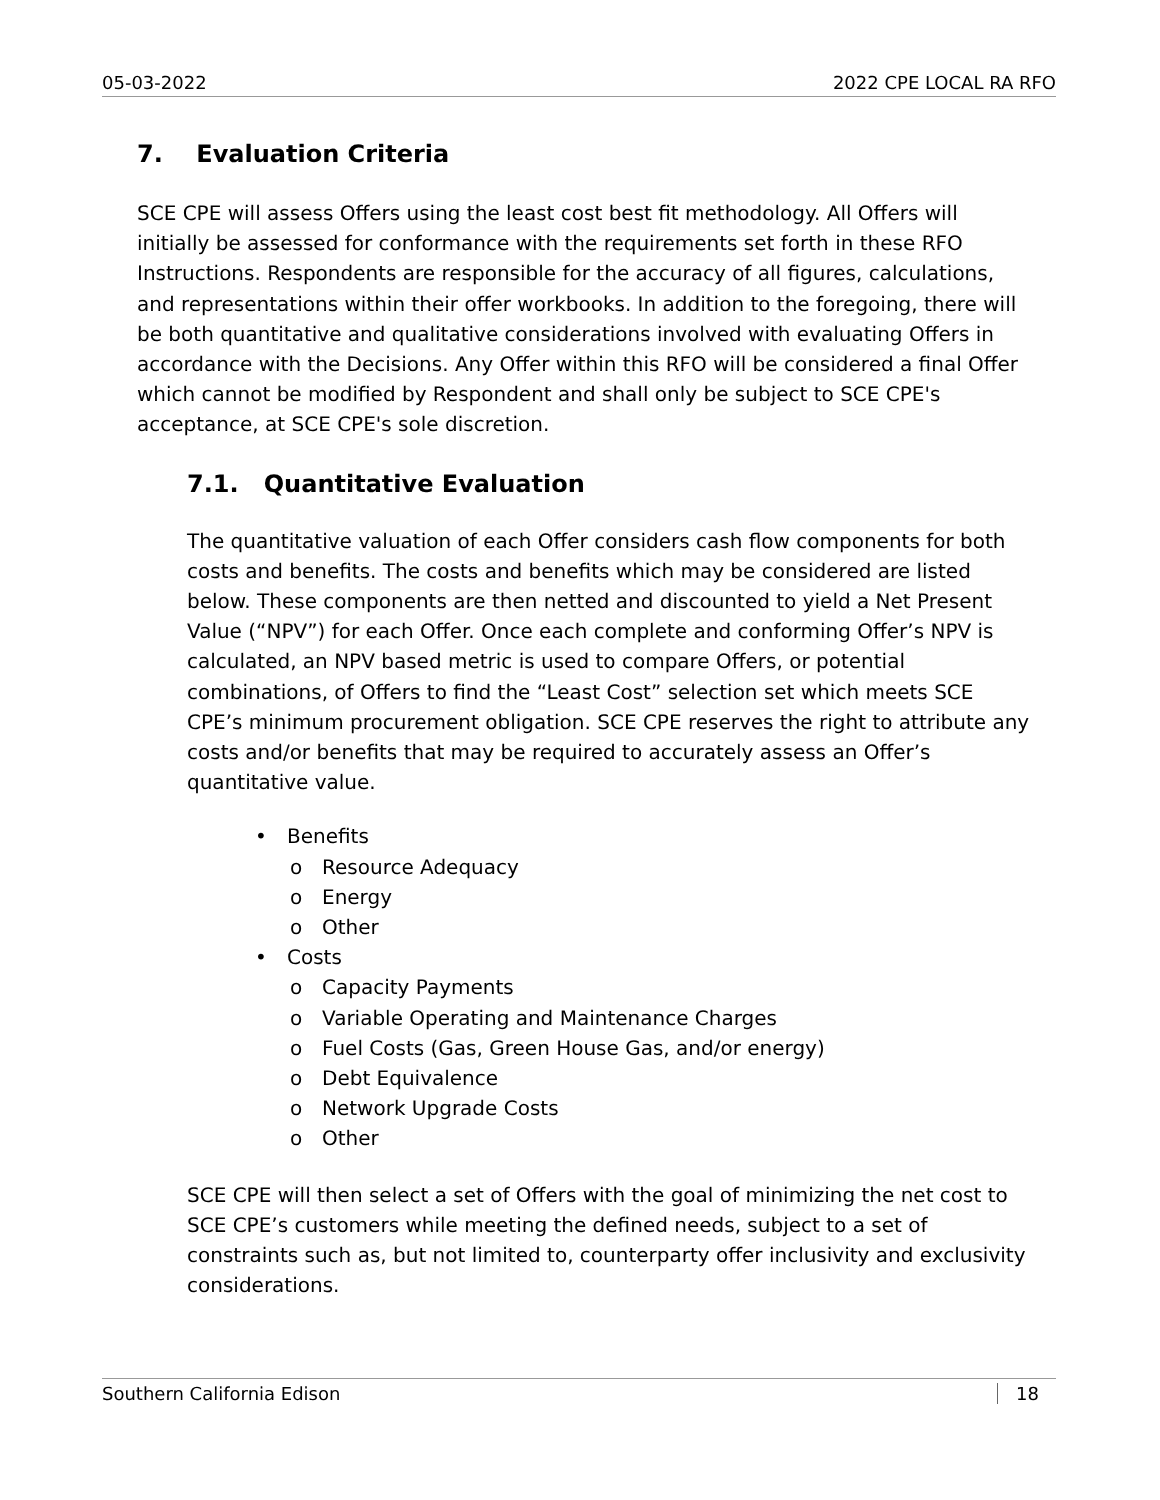05-03-2022 2022 CPE LOCAL RA RFO
7. Evaluation Criteria
SCE CPE will assess Offers using the least cost best fit methodology. All Offers will initially be assessed for conformance with the requirements set forth in these RFO Instructions. Respondents are responsible for the accuracy of all figures, calculations, and representations within their offer workbooks. In addition to the foregoing, there will be both quantitative and qualitative considerations involved with evaluating Offers in accordance with the Decisions. Any Offer within this RFO will be considered a final Offer which cannot be modified by Respondent and shall only be subject to SCE CPE's acceptance, at SCE CPE's sole discretion.
7.1. Quantitative Evaluation
The quantitative valuation of each Offer considers cash flow components for both costs and benefits. The costs and benefits which may be considered are listed below. These components are then netted and discounted to yield a Net Present Value (“NPV”) for each Offer. Once each complete and conforming Offer’s NPV is calculated, an NPV based metric is used to compare Offers, or potential combinations, of Offers to find the “Least Cost” selection set which meets SCE CPE’s minimum procurement obligation. SCE CPE reserves the right to attribute any costs and/or benefits that may be required to accurately assess an Offer’s quantitative value.
• Benefits
o Resource Adequacy
o Energy
o Other
• Costs
o Capacity Payments
o Variable Operating and Maintenance Charges
o Fuel Costs (Gas, Green House Gas, and/or energy)
o Debt Equivalence
o Network Upgrade Costs
o Other
SCE CPE will then select a set of Offers with the goal of minimizing the net cost to SCE CPE’s customers while meeting the defined needs, subject to a set of constraints such as, but not limited to, counterparty offer inclusivity and exclusivity considerations.
Southern California Edison 18